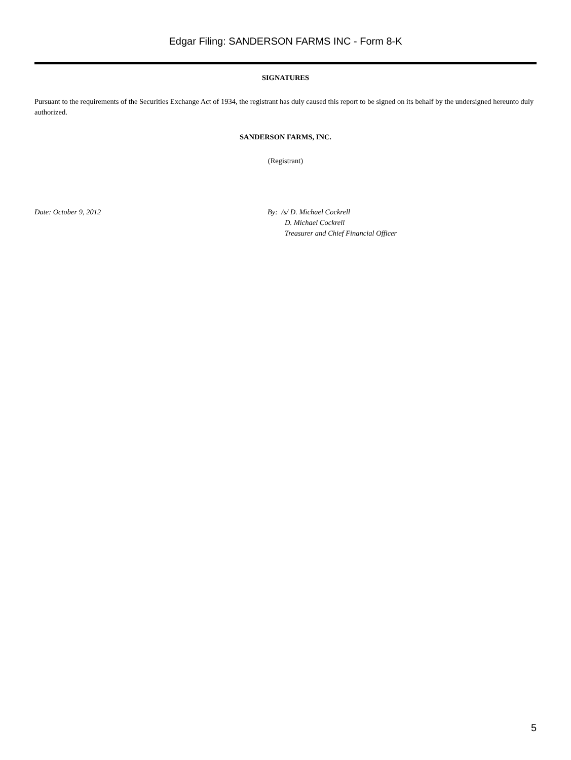Edgar Filing: SANDERSON FARMS INC - Form 8-K
SIGNATURES
Pursuant to the requirements of the Securities Exchange Act of 1934, the registrant has duly caused this report to be signed on its behalf by the undersigned hereunto duly authorized.
SANDERSON FARMS, INC.
(Registrant)
Date: October 9, 2012 By: /s/ D. Michael Cockrell
D. Michael Cockrell
Treasurer and Chief Financial Officer
5